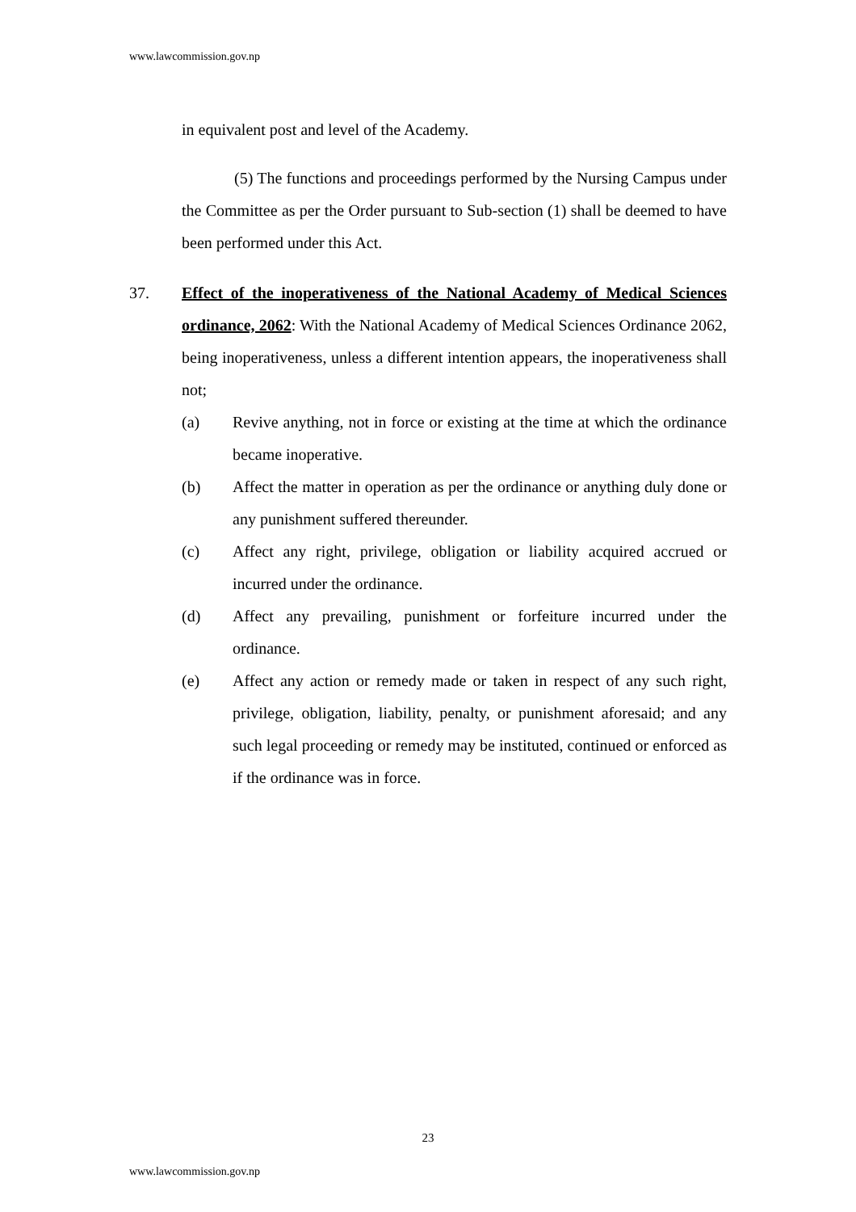www.lawcommission.gov.np
in equivalent post and level of the Academy.
(5) The functions and proceedings performed by the Nursing Campus under the Committee as per the Order pursuant to Sub-section (1) shall be deemed to have been performed under this Act.
37. Effect of the inoperativeness of the National Academy of Medical Sciences ordinance, 2062: With the National Academy of Medical Sciences Ordinance 2062, being inoperativeness, unless a different intention appears, the inoperativeness shall not;
(a) Revive anything, not in force or existing at the time at which the ordinance became inoperative.
(b) Affect the matter in operation as per the ordinance or anything duly done or any punishment suffered thereunder.
(c) Affect any right, privilege, obligation or liability acquired accrued or incurred under the ordinance.
(d) Affect any prevailing, punishment or forfeiture incurred under the ordinance.
(e) Affect any action or remedy made or taken in respect of any such right, privilege, obligation, liability, penalty, or punishment aforesaid; and any such legal proceeding or remedy may be instituted, continued or enforced as if the ordinance was in force.
23
www.lawcommission.gov.np